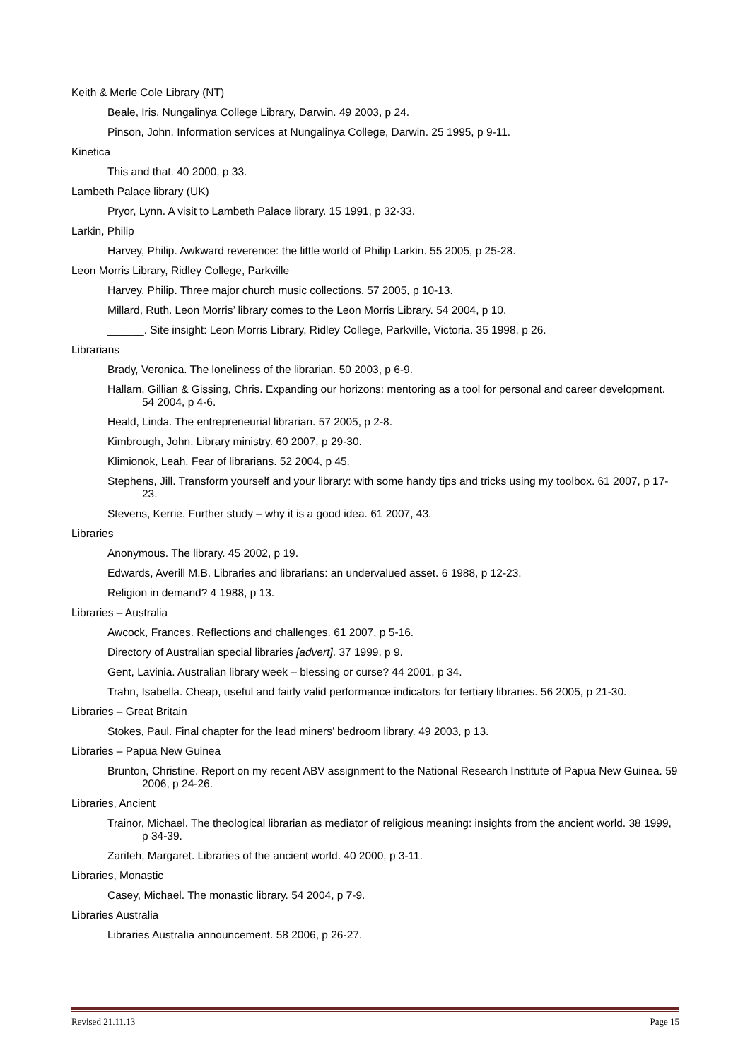Keith & Merle Cole Library (NT)
Beale, Iris. Nungalinya College Library, Darwin. 49 2003, p 24.
Pinson, John. Information services at Nungalinya College, Darwin. 25 1995, p 9-11.
Kinetica
This and that. 40 2000, p 33.
Lambeth Palace library (UK)
Pryor, Lynn. A visit to Lambeth Palace library. 15 1991, p 32-33.
Larkin, Philip
Harvey, Philip. Awkward reverence: the little world of Philip Larkin. 55 2005, p 25-28.
Leon Morris Library, Ridley College, Parkville
Harvey, Philip. Three major church music collections. 57 2005, p 10-13.
Millard, Ruth. Leon Morris’ library comes to the Leon Morris Library. 54 2004, p 10.
______. Site insight: Leon Morris Library, Ridley College, Parkville, Victoria. 35 1998, p 26.
Librarians
Brady, Veronica. The loneliness of the librarian. 50 2003, p 6-9.
Hallam, Gillian & Gissing, Chris. Expanding our horizons: mentoring as a tool for personal and career development. 54 2004, p 4-6.
Heald, Linda. The entrepreneurial librarian. 57 2005, p 2-8.
Kimbrough, John. Library ministry. 60 2007, p 29-30.
Klimionok, Leah. Fear of librarians. 52 2004, p 45.
Stephens, Jill. Transform yourself and your library: with some handy tips and tricks using my toolbox. 61 2007, p 17-23.
Stevens, Kerrie. Further study – why it is a good idea. 61 2007, 43.
Libraries
Anonymous. The library. 45 2002, p 19.
Edwards, Averill M.B. Libraries and librarians: an undervalued asset. 6 1988, p 12-23.
Religion in demand? 4 1988, p 13.
Libraries – Australia
Awcock, Frances. Reflections and challenges. 61 2007, p 5-16.
Directory of Australian special libraries [advert]. 37 1999, p 9.
Gent, Lavinia. Australian library week – blessing or curse? 44 2001, p 34.
Trahn, Isabella. Cheap, useful and fairly valid performance indicators for tertiary libraries. 56 2005, p 21-30.
Libraries – Great Britain
Stokes, Paul. Final chapter for the lead miners’ bedroom library. 49 2003, p 13.
Libraries – Papua New Guinea
Brunton, Christine. Report on my recent ABV assignment to the National Research Institute of Papua New Guinea. 59 2006, p 24-26.
Libraries, Ancient
Trainor, Michael. The theological librarian as mediator of religious meaning: insights from the ancient world. 38 1999, p 34-39.
Zarifeh, Margaret. Libraries of the ancient world. 40 2000, p 3-11.
Libraries, Monastic
Casey, Michael. The monastic library. 54 2004, p 7-9.
Libraries Australia
Libraries Australia announcement. 58 2006, p 26-27.
Revised 21.11.13 Page 15